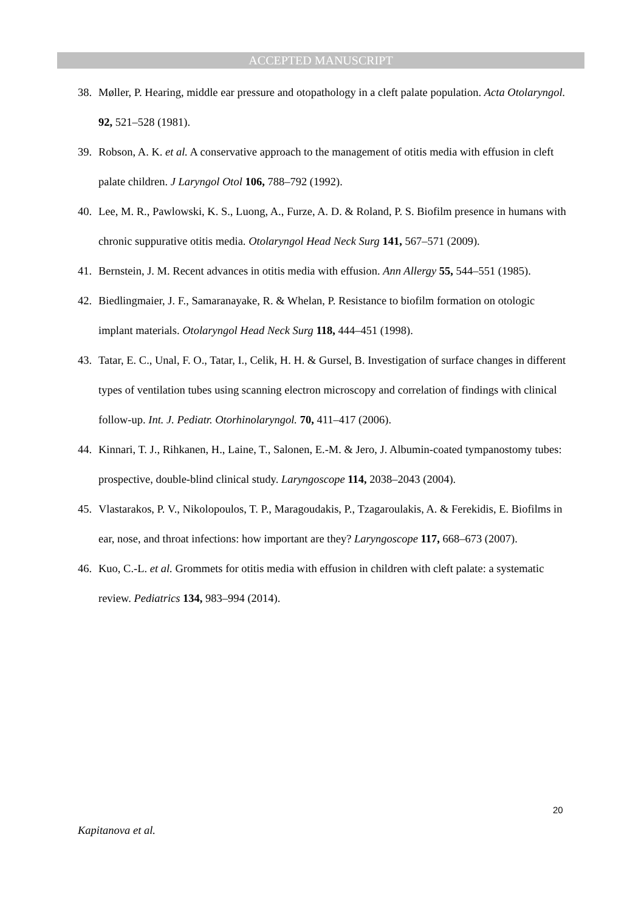ACCEPTED MANUSCRIPT
38. Møller, P. Hearing, middle ear pressure and otopathology in a cleft palate population. Acta Otolaryngol. 92, 521–528 (1981).
39. Robson, A. K. et al. A conservative approach to the management of otitis media with effusion in cleft palate children. J Laryngol Otol 106, 788–792 (1992).
40. Lee, M. R., Pawlowski, K. S., Luong, A., Furze, A. D. & Roland, P. S. Biofilm presence in humans with chronic suppurative otitis media. Otolaryngol Head Neck Surg 141, 567–571 (2009).
41. Bernstein, J. M. Recent advances in otitis media with effusion. Ann Allergy 55, 544–551 (1985).
42. Biedlingmaier, J. F., Samaranayake, R. & Whelan, P. Resistance to biofilm formation on otologic implant materials. Otolaryngol Head Neck Surg 118, 444–451 (1998).
43. Tatar, E. C., Unal, F. O., Tatar, I., Celik, H. H. & Gursel, B. Investigation of surface changes in different types of ventilation tubes using scanning electron microscopy and correlation of findings with clinical follow-up. Int. J. Pediatr. Otorhinolaryngol. 70, 411–417 (2006).
44. Kinnari, T. J., Rihkanen, H., Laine, T., Salonen, E.-M. & Jero, J. Albumin-coated tympanostomy tubes: prospective, double-blind clinical study. Laryngoscope 114, 2038–2043 (2004).
45. Vlastarakos, P. V., Nikolopoulos, T. P., Maragoudakis, P., Tzagaroulakis, A. & Ferekidis, E. Biofilms in ear, nose, and throat infections: how important are they? Laryngoscope 117, 668–673 (2007).
46. Kuo, C.-L. et al. Grommets for otitis media with effusion in children with cleft palate: a systematic review. Pediatrics 134, 983–994 (2014).
20
Kapitanova et al.